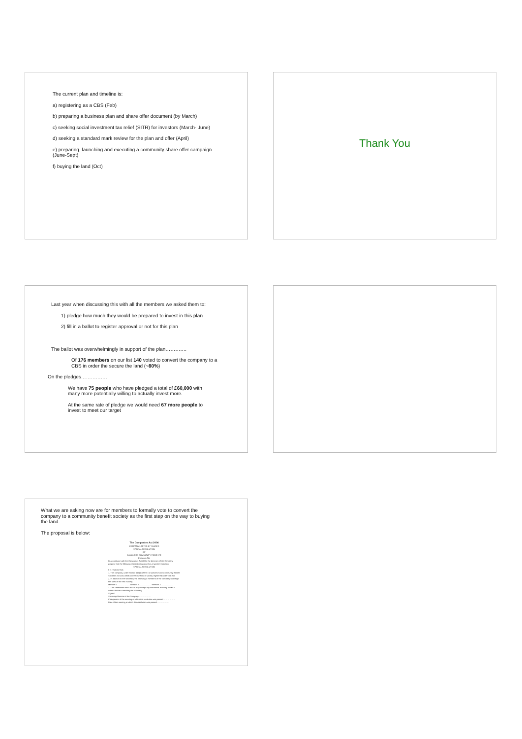The current plan and timeline is:
a) registering as a CBS (Feb)
b) preparing a business plan and share offer document (by March)
c) seeking social investment tax relief (SITR) for investors (March- June)
d) seeking a standard mark review for the plan and offer (April)
e) preparing, launching and executing a community share offer campaign
(June-Sept)
f) buying the land (Oct)
Thank You
Last year when discussing this with all the members we asked them to:
1) pledge how much they would be prepared to invest in this plan
2) fill in a ballot to register approval or not for this plan
The ballot was overwhelmingly in support of the plan………….
Of 176 members on our list 140 voted to convert the company to a
CBS in order the secure the land (~80%)
On the pledges…………….
We have 75 people who have pledged a total of £60,000 with
many more potentially willing to actually invest more.
At the same rate of pledge we would need 67 more people to
invest to meet our target
What we are asking now are for members to formally vote to convert the
company to a community benefit society as the first step on the way to buying
the land.
The proposal is below:
The Companies Act 2006
COMPANY LIMITED BY SHARES
SPECIAL RESOLUTION
OF
CANALSIDE COMMUNITY FOOD LTD
Company No.
In accordance with the Companies Act 2006, the directors of the Company propose that the following resolution is passed as a special resolution.
SPECIAL RESOLUTION
It is resolved that:
1. This company, under section 115(1) of the Co-operative and Community Benefit Societies Act 2014 shall convert itself into a society registered under that Act.
2. In addition to the secretary, the following 3 members of the company shall sign the rules of the new Society.
Member 1 ……………… Member 2 ……………… Member 3 ………………
3. The 3 members listed above may accept any alterations made by the FCA without further consulting the company.
Signed
Secretary/Director of the Company ………………
Chairperson of the meeting at which the resolution was passed ………………
Date of the meeting at which this resolution was passed ………………